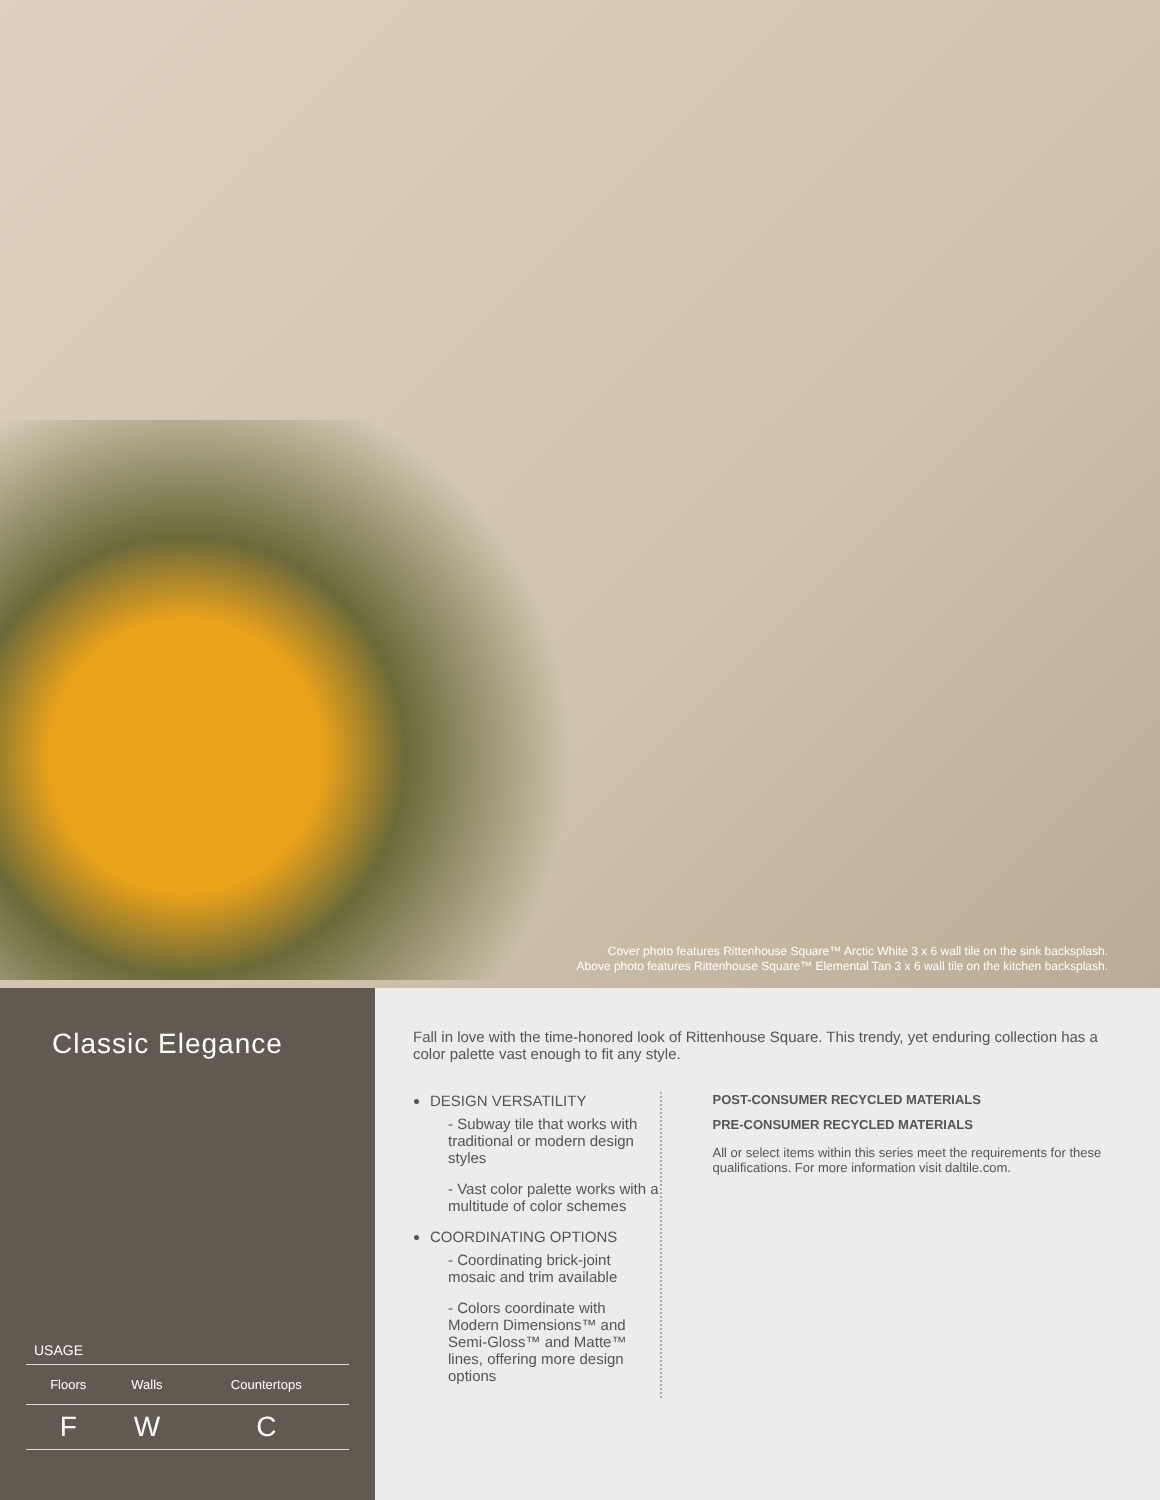Cover photo features Rittenhouse Square™ Arctic White 3 x 6 wall tile on the sink backsplash.
Above photo features Rittenhouse Square™ Elemental Tan 3 x 6 wall tile on the kitchen backsplash.
Classic Elegance
USAGE
| Floors | Walls | Countertops |
| --- | --- | --- |
| F | W | C |
Fall in love with the time-honored look of Rittenhouse Square. This trendy, yet enduring collection has a color palette vast enough to fit any style.
DESIGN VERSATILITY
- Subway tile that works with traditional or modern design styles
- Vast color palette works with a multitude of color schemes
COORDINATING OPTIONS
- Coordinating brick-joint mosaic and trim available
- Colors coordinate with Modern Dimensions™ and Semi-Gloss™ and Matte™ lines, offering more design options
POST-CONSUMER RECYCLED MATERIALS
PRE-CONSUMER RECYCLED MATERIALS
All or select items within this series meet the requirements for these qualifications. For more information visit daltile.com.